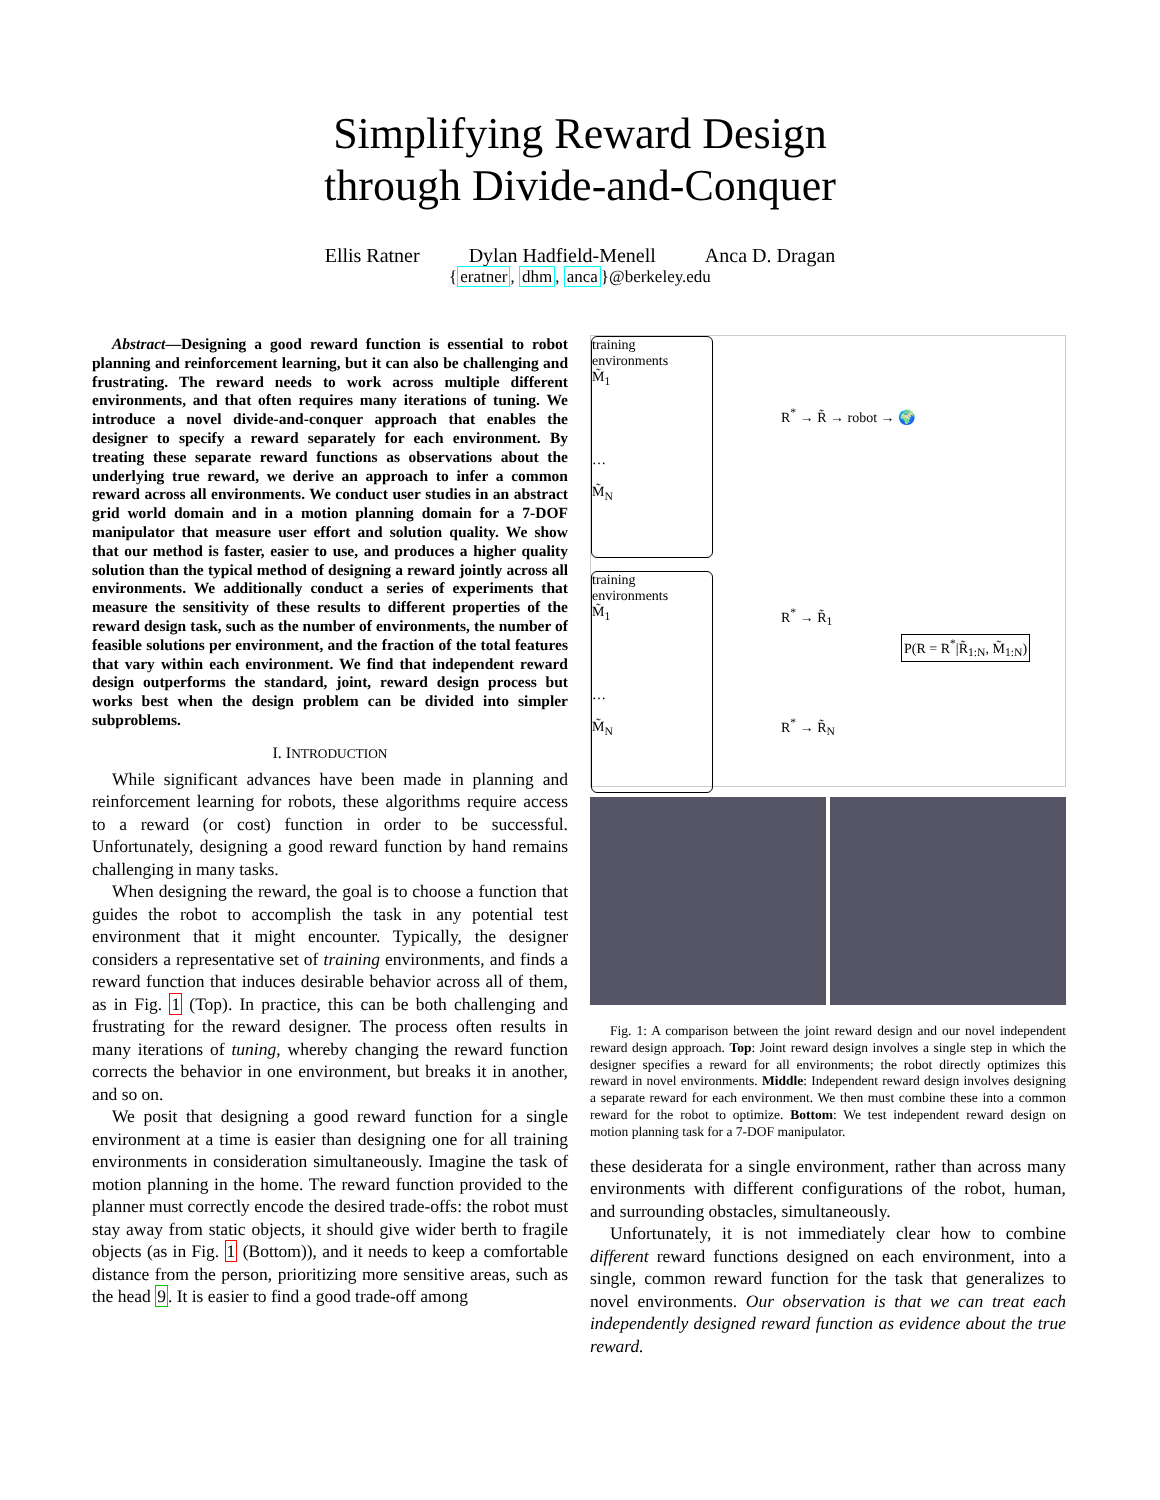Simplifying Reward Design
through Divide-and-Conquer
Ellis Ratner Dylan Hadfield-Menell Anca D. Dragan
{eratner, dhm, anca}@berkeley.edu
Abstract—Designing a good reward function is essential to robot planning and reinforcement learning, but it can also be challenging and frustrating. The reward needs to work across multiple different environments, and that often requires many iterations of tuning. We introduce a novel divide-and-conquer approach that enables the designer to specify a reward separately for each environment. By treating these separate reward functions as observations about the underlying true reward, we derive an approach to infer a common reward across all environments. We conduct user studies in an abstract grid world domain and in a motion planning domain for a 7-DOF manipulator that measure user effort and solution quality. We show that our method is faster, easier to use, and produces a higher quality solution than the typical method of designing a reward jointly across all environments. We additionally conduct a series of experiments that measure the sensitivity of these results to different properties of the reward design task, such as the number of environments, the number of feasible solutions per environment, and the fraction of the total features that vary within each environment. We find that independent reward design outperforms the standard, joint, reward design process but works best when the design problem can be divided into simpler subproblems.
I. INTRODUCTION
While significant advances have been made in planning and reinforcement learning for robots, these algorithms require access to a reward (or cost) function in order to be successful. Unfortunately, designing a good reward function by hand remains challenging in many tasks.
When designing the reward, the goal is to choose a function that guides the robot to accomplish the task in any potential test environment that it might encounter. Typically, the designer considers a representative set of training environments, and finds a reward function that induces desirable behavior across all of them, as in Fig. 1 (Top). In practice, this can be both challenging and frustrating for the reward designer. The process often results in many iterations of tuning, whereby changing the reward function corrects the behavior in one environment, but breaks it in another, and so on.
We posit that designing a good reward function for a single environment at a time is easier than designing one for all training environments in consideration simultaneously. Imagine the task of motion planning in the home. The reward function provided to the planner must correctly encode the desired trade-offs: the robot must stay away from static objects, it should give wider berth to fragile objects (as in Fig. 1 (Bottom)), and it needs to keep a comfortable distance from the person, prioritizing more sensitive areas, such as the head 9. It is easier to find a good trade-off among
training environments
M̃<sub>1</sub>
…
M̃<sub>N</sub>
R<sup>*</sup> → R̃ → robot → 🌍
training environments
M̃<sub>1</sub>
…
M̃<sub>N</sub>
R<sup>*</sup> → R̃<sub>1</sub>
P(R = R<sup>*</sup>|R̃<sub>1:N</sub>, M̃<sub>1:N</sub>)
R<sup>*</sup> → R̃<sub>N</sub>
Fig. 1: A comparison between the joint reward design and our novel independent reward design approach. Top: Joint reward design involves a single step in which the designer specifies a reward for all environments; the robot directly optimizes this reward in novel environments. Middle: Independent reward design involves designing a separate reward for each environment. We then must combine these into a common reward for the robot to optimize. Bottom: We test independent reward design on motion planning task for a 7-DOF manipulator.
these desiderata for a single environment, rather than across many environments with different configurations of the robot, human, and surrounding obstacles, simultaneously.
Unfortunately, it is not immediately clear how to combine different reward functions designed on each environment, into a single, common reward function for the task that generalizes to novel environments. Our observation is that we can treat each independently designed reward function as evidence about the true reward.